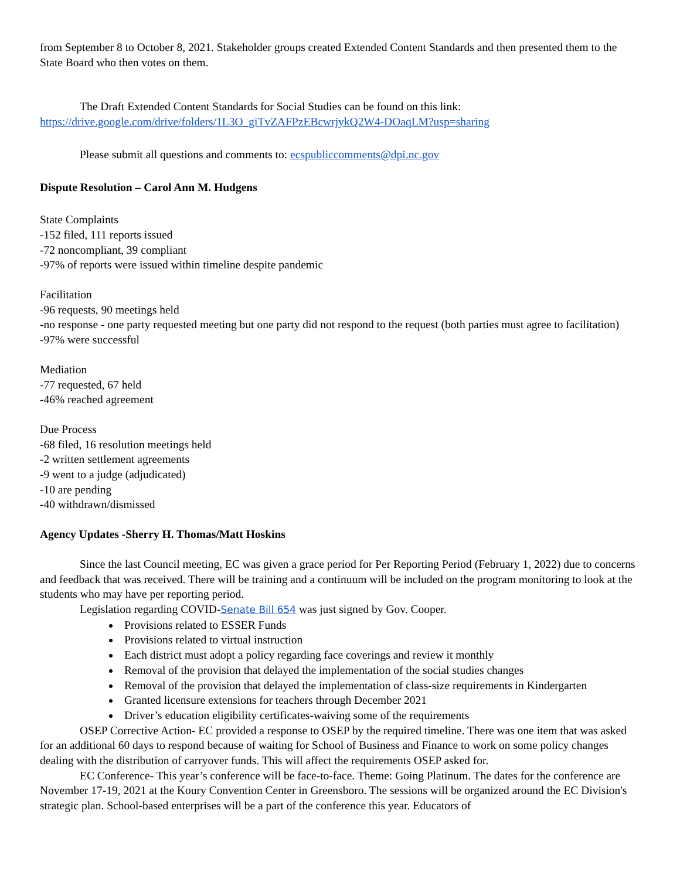from September 8 to October 8, 2021. Stakeholder groups created Extended Content Standards and then presented them to the State Board who then votes on them.
The Draft Extended Content Standards for Social Studies can be found on this link:
https://drive.google.com/drive/folders/1L3O_giTvZAFPzEBcwrjykQ2W4-DOaqLM?usp=sharing
Please submit all questions and comments to: ecspubliccomments@dpi.nc.gov
Dispute Resolution – Carol Ann M. Hudgens
State Complaints
-152 filed, 111 reports issued
-72 noncompliant, 39 compliant
-97% of reports were issued within timeline despite pandemic
Facilitation
-96 requests, 90 meetings held
-no response - one party requested meeting but one party did not respond to the request (both parties must agree to facilitation)
-97% were successful
Mediation
-77 requested, 67 held
-46% reached agreement
Due Process
-68 filed, 16 resolution meetings held
-2 written settlement agreements
-9 went to a judge (adjudicated)
-10 are pending
-40 withdrawn/dismissed
Agency Updates -Sherry H. Thomas/Matt Hoskins
Since the last Council meeting, EC was given a grace period for Per Reporting Period (February 1, 2022) due to concerns and feedback that was received. There will be training and a continuum will be included on the program monitoring to look at the students who may have per reporting period.
Legislation regarding COVID-Senate Bill 654 was just signed by Gov. Cooper.
Provisions related to ESSER Funds
Provisions related to virtual instruction
Each district must adopt a policy regarding face coverings and review it monthly
Removal of the provision that delayed the implementation of the social studies changes
Removal of the provision that delayed the implementation of class-size requirements in Kindergarten
Granted licensure extensions for teachers through December 2021
Driver’s education eligibility certificates-waiving some of the requirements
OSEP Corrective Action- EC provided a response to OSEP by the required timeline. There was one item that was asked for an additional 60 days to respond because of waiting for School of Business and Finance to work on some policy changes dealing with the distribution of carryover funds. This will affect the requirements OSEP asked for.
EC Conference- This year’s conference will be face-to-face. Theme: Going Platinum. The dates for the conference are November 17-19, 2021 at the Koury Convention Center in Greensboro. The sessions will be organized around the EC Division's strategic plan. School-based enterprises will be a part of the conference this year. Educators of